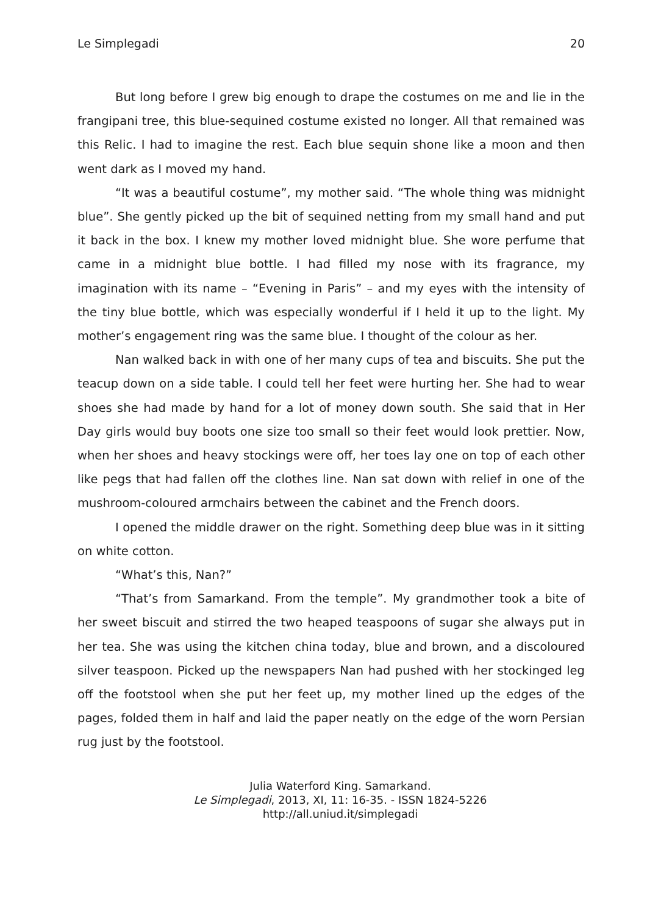Le Simplegadi 20
But long before I grew big enough to drape the costumes on me and lie in the frangipani tree, this blue-sequined costume existed no longer. All that remained was this Relic. I had to imagine the rest. Each blue sequin shone like a moon and then went dark as I moved my hand.
“It was a beautiful costume”, my mother said. “The whole thing was midnight blue”. She gently picked up the bit of sequined netting from my small hand and put it back in the box. I knew my mother loved midnight blue. She wore perfume that came in a midnight blue bottle. I had filled my nose with its fragrance, my imagination with its name – “Evening in Paris” – and my eyes with the intensity of the tiny blue bottle, which was especially wonderful if I held it up to the light. My mother’s engagement ring was the same blue. I thought of the colour as her.
Nan walked back in with one of her many cups of tea and biscuits. She put the teacup down on a side table. I could tell her feet were hurting her. She had to wear shoes she had made by hand for a lot of money down south. She said that in Her Day girls would buy boots one size too small so their feet would look prettier. Now, when her shoes and heavy stockings were off, her toes lay one on top of each other like pegs that had fallen off the clothes line. Nan sat down with relief in one of the mushroom-coloured armchairs between the cabinet and the French doors.
I opened the middle drawer on the right. Something deep blue was in it sitting on white cotton.
“What’s this, Nan?”
“That’s from Samarkand. From the temple”. My grandmother took a bite of her sweet biscuit and stirred the two heaped teaspoons of sugar she always put in her tea. She was using the kitchen china today, blue and brown, and a discoloured silver teaspoon. Picked up the newspapers Nan had pushed with her stockinged leg off the footstool when she put her feet up, my mother lined up the edges of the pages, folded them in half and laid the paper neatly on the edge of the worn Persian rug just by the footstool.
Julia Waterford King. Samarkand.
Le Simplegadi, 2013, XI, 11: 16-35. - ISSN 1824-5226
http://all.uniud.it/simplegadi